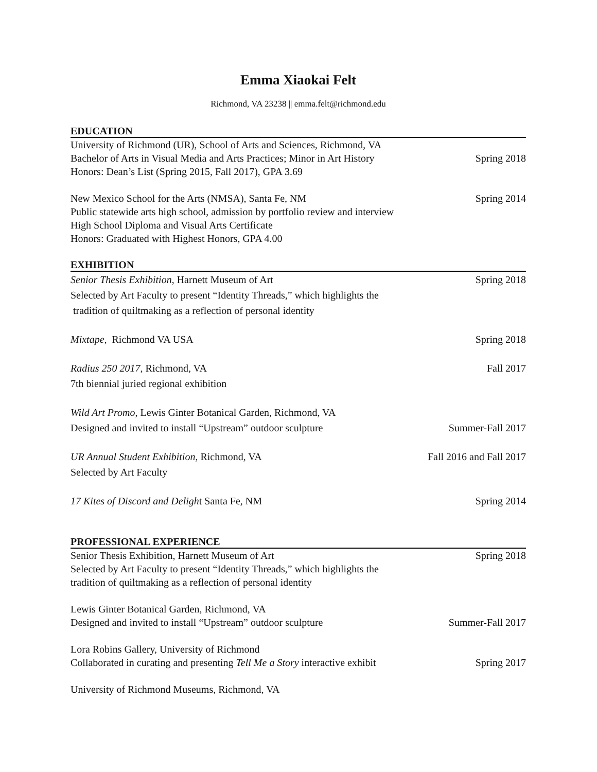Emma Xiaokai Felt
Richmond, VA 23238 || emma.felt@richmond.edu
EDUCATION
University of Richmond (UR), School of Arts and Sciences, Richmond, VA
Bachelor of Arts in Visual Media and Arts Practices; Minor in Art History Spring 2018
Honors: Dean’s List (Spring 2015, Fall 2017), GPA 3.69
New Mexico School for the Arts (NMSA), Santa Fe, NM Spring 2014
Public statewide arts high school, admission by portfolio review and interview
High School Diploma and Visual Arts Certificate
Honors: Graduated with Highest Honors, GPA 4.00
EXHIBITION
Senior Thesis Exhibition, Harnett Museum of Art Spring 2018
Selected by Art Faculty to present “Identity Threads,” which highlights the
tradition of quiltmaking as a reflection of personal identity
Mixtape, Richmond VA USA Spring 2018
Radius 250 2017, Richmond, VA Fall 2017
7th biennial juried regional exhibition
Wild Art Promo, Lewis Ginter Botanical Garden, Richmond, VA
Designed and invited to install “Upstream” outdoor sculpture Summer-Fall 2017
UR Annual Student Exhibition, Richmond, VA Fall 2016 and Fall 2017
Selected by Art Faculty
17 Kites of Discord and Delight Santa Fe, NM Spring 2014
PROFESSIONAL EXPERIENCE
Senior Thesis Exhibition, Harnett Museum of Art Spring 2018
Selected by Art Faculty to present “Identity Threads,” which highlights the
tradition of quiltmaking as a reflection of personal identity
Lewis Ginter Botanical Garden, Richmond, VA
Designed and invited to install “Upstream” outdoor sculpture Summer-Fall 2017
Lora Robins Gallery, University of Richmond
Collaborated in curating and presenting Tell Me a Story interactive exhibit Spring 2017
University of Richmond Museums, Richmond, VA